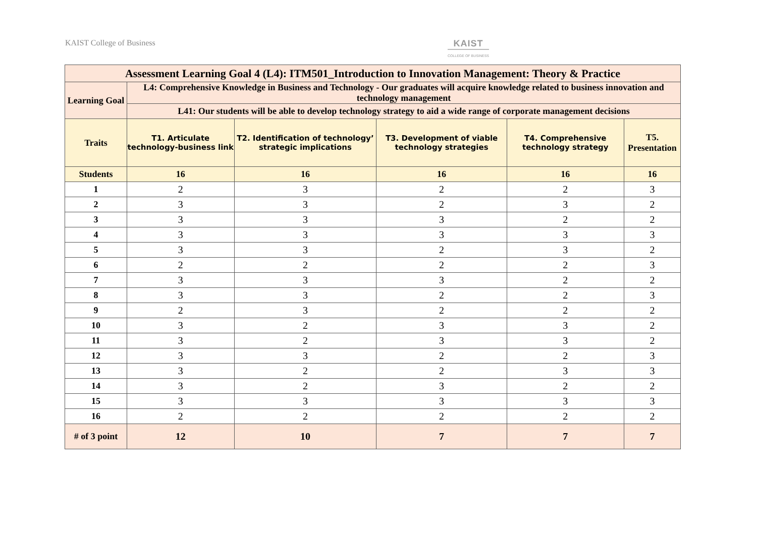KAIST College of Business KAIST
COLLEGE OF BUSINESS
| Assessment Learning Goal 4 (L4): ITM501_Introduction to Innovation Management: Theory & Practice | | | | | |
| --- | --- | --- | --- | --- | --- |
| Learning Goal | L4: Comprehensive Knowledge in Business and Technology - Our graduates will acquire knowledge related to business innovation and technology management | | | | |
| | L41: Our students will be able to develop technology strategy to aid a wide range of corporate management decisions | | | | |
| Traits | T1. Articulate technology-business link | T2. Identification of technology’ strategic implications | T3. Development of viable technology strategies | T4. Comprehensive technology strategy | T5. Presentation |
| Students | 16 | 16 | 16 | 16 | 16 |
| 1 | 2 | 3 | 2 | 2 | 3 |
| 2 | 3 | 3 | 2 | 3 | 2 |
| 3 | 3 | 3 | 3 | 2 | 2 |
| 4 | 3 | 3 | 3 | 3 | 3 |
| 5 | 3 | 3 | 2 | 3 | 2 |
| 6 | 2 | 2 | 2 | 2 | 3 |
| 7 | 3 | 3 | 3 | 2 | 2 |
| 8 | 3 | 3 | 2 | 2 | 3 |
| 9 | 2 | 3 | 2 | 2 | 2 |
| 10 | 3 | 2 | 3 | 3 | 2 |
| 11 | 3 | 2 | 3 | 3 | 2 |
| 12 | 3 | 3 | 2 | 2 | 3 |
| 13 | 3 | 2 | 2 | 3 | 3 |
| 14 | 3 | 2 | 3 | 2 | 2 |
| 15 | 3 | 3 | 3 | 3 | 3 |
| 16 | 2 | 2 | 2 | 2 | 2 |
| # of 3 point | 12 | 10 | 7 | 7 | 7 |